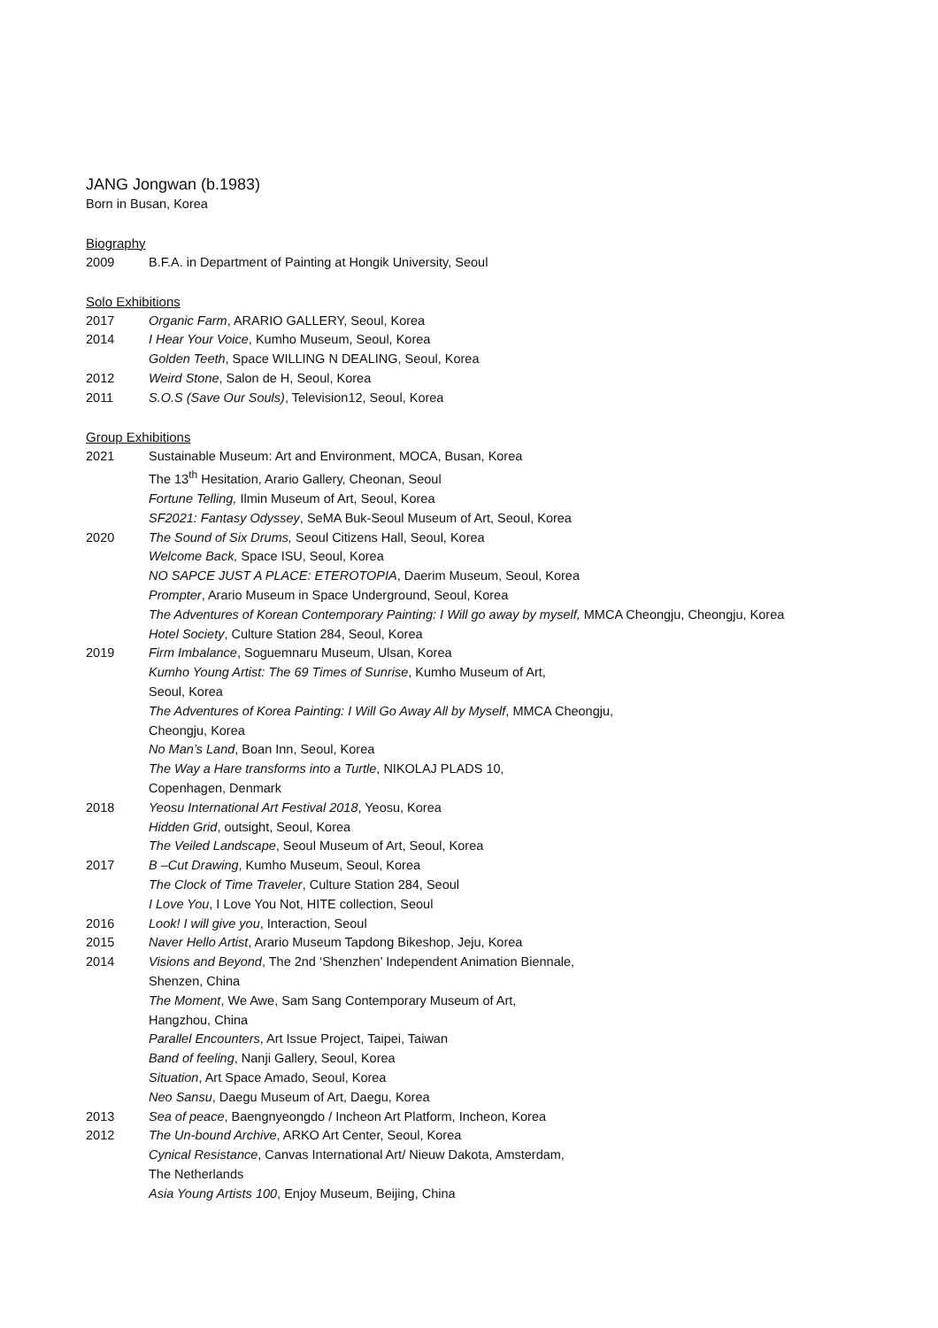JANG Jongwan (b.1983)
Born in Busan, Korea
Biography
2009 B.F.A. in Department of Painting at Hongik University, Seoul
Solo Exhibitions
2017 Organic Farm, ARARIO GALLERY, Seoul, Korea
2014 I Hear Your Voice, Kumho Museum, Seoul, Korea
Golden Teeth, Space WILLING N DEALING, Seoul, Korea
2012 Weird Stone, Salon de H, Seoul, Korea
2011 S.O.S (Save Our Souls), Television12, Seoul, Korea
Group Exhibitions
2021 Sustainable Museum: Art and Environment, MOCA, Busan, Korea
The 13<sup>th</sup> Hesitation, Arario Gallery, Cheonan, Seoul
Fortune Telling, Ilmin Museum of Art, Seoul, Korea
SF2021: Fantasy Odyssey, SeMA Buk-Seoul Museum of Art, Seoul, Korea
2020 The Sound of Six Drums, Seoul Citizens Hall, Seoul, Korea
Welcome Back, Space ISU, Seoul, Korea
NO SAPCE JUST A PLACE: ETEROTOPIA, Daerim Museum, Seoul, Korea
Prompter, Arario Museum in Space Underground, Seoul, Korea
The Adventures of Korean Contemporary Painting: I Will go away by myself, MMCA Cheongju, Cheongju, Korea
Hotel Society, Culture Station 284, Seoul, Korea
2019 Firm Imbalance, Soguemnaru Museum, Ulsan, Korea
Kumho Young Artist: The 69 Times of Sunrise, Kumho Museum of Art,
Seoul, Korea
The Adventures of Korea Painting: I Will Go Away All by Myself, MMCA Cheongju,
Cheongju, Korea
No Man’s Land, Boan Inn, Seoul, Korea
The Way a Hare transforms into a Turtle, NIKOLAJ PLADS 10,
Copenhagen, Denmark
2018 Yeosu International Art Festival 2018, Yeosu, Korea
Hidden Grid, outsight, Seoul, Korea
The Veiled Landscape, Seoul Museum of Art, Seoul, Korea
2017 B –Cut Drawing, Kumho Museum, Seoul, Korea
The Clock of Time Traveler, Culture Station 284, Seoul
I Love You, I Love You Not, HITE collection, Seoul
2016 Look! I will give you, Interaction, Seoul
2015 Naver Hello Artist, Arario Museum Tapdong Bikeshop, Jeju, Korea
2014 Visions and Beyond, The 2nd ‘Shenzhen’ Independent Animation Biennale,
Shenzen, China
The Moment, We Awe, Sam Sang Contemporary Museum of Art,
Hangzhou, China
Parallel Encounters, Art Issue Project, Taipei, Taiwan
Band of feeling, Nanji Gallery, Seoul, Korea
Situation, Art Space Amado, Seoul, Korea
Neo Sansu, Daegu Museum of Art, Daegu, Korea
2013 Sea of peace, Baengnyeongdo / Incheon Art Platform, Incheon, Korea
2012 The Un-bound Archive, ARKO Art Center, Seoul, Korea
Cynical Resistance, Canvas International Art/ Nieuw Dakota, Amsterdam,
The Netherlands
Asia Young Artists 100, Enjoy Museum, Beijing, China